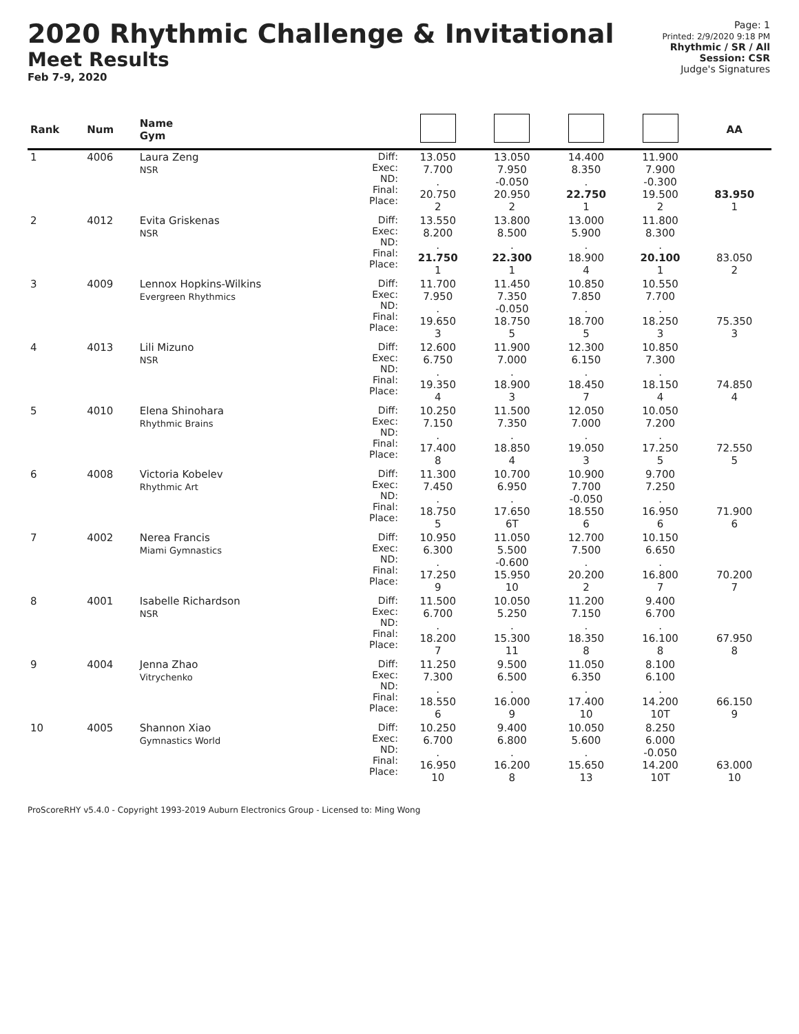2020 Rhythmic Challenge & Invitational
Meet Results
Feb 7-9, 2020
Page: 1
Printed: 2/9/2020 9:18 PM
Rhythmic / SR / All
Session: CSR
Judge's Signatures
| Rank | Num | Name Gym | | | | | | AA |
| --- | --- | --- | --- | --- | --- | --- | --- | --- |
| 1 | 4006 | Laura Zeng NSR | Diff: Exec: ND: Final: Place: | 13.050 7.700 . 20.750 2 | 13.050 7.950 -0.050 20.950 2 | 14.400 8.350 . 22.750 1 | 11.900 7.900 -0.300 19.500 2 | 83.950 1 |
| 2 | 4012 | Evita Griskenas NSR | Diff: Exec: ND: Final: Place: | 13.550 8.200 . 21.750 1 | 13.800 8.500 . 22.300 1 | 13.000 5.900 . 18.900 4 | 11.800 8.300 . 20.100 1 | 83.050 2 |
| 3 | 4009 | Lennox Hopkins-Wilkins Evergreen Rhythmics | Diff: Exec: ND: Final: Place: | 11.700 7.950 . 19.650 3 | 11.450 7.350 -0.050 18.750 5 | 10.850 7.850 . 18.700 5 | 10.550 7.700 . 18.250 3 | 75.350 3 |
| 4 | 4013 | Lili Mizuno NSR | Diff: Exec: ND: Final: Place: | 12.600 6.750 . 19.350 4 | 11.900 7.000 . 18.900 3 | 12.300 6.150 . 18.450 7 | 10.850 7.300 . 18.150 4 | 74.850 4 |
| 5 | 4010 | Elena Shinohara Rhythmic Brains | Diff: Exec: ND: Final: Place: | 10.250 7.150 . 17.400 8 | 11.500 7.350 . 18.850 4 | 12.050 7.000 . 19.050 3 | 10.050 7.200 . 17.250 5 | 72.550 5 |
| 6 | 4008 | Victoria Kobelev Rhythmic Art | Diff: Exec: ND: Final: Place: | 11.300 7.450 . 18.750 5 | 10.700 6.950 . 17.650 6T | 10.900 7.700 -0.050 18.550 6 | 9.700 7.250 . 16.950 6 | 71.900 6 |
| 7 | 4002 | Nerea Francis Miami Gymnastics | Diff: Exec: ND: Final: Place: | 10.950 6.300 . 17.250 9 | 11.050 5.500 -0.600 15.950 10 | 12.700 7.500 . 20.200 2 | 10.150 6.650 . 16.800 7 | 70.200 7 |
| 8 | 4001 | Isabelle Richardson NSR | Diff: Exec: ND: Final: Place: | 11.500 6.700 . 18.200 7 | 10.050 5.250 . 15.300 11 | 11.200 7.150 . 18.350 8 | 9.400 6.700 . 16.100 8 | 67.950 8 |
| 9 | 4004 | Jenna Zhao Vitrychenko | Diff: Exec: ND: Final: Place: | 11.250 7.300 . 18.550 6 | 9.500 6.500 . 16.000 9 | 11.050 6.350 . 17.400 10 | 8.100 6.100 . 14.200 10T | 66.150 9 |
| 10 | 4005 | Shannon Xiao Gymnastics World | Diff: Exec: ND: Final: Place: | 10.250 6.700 . 16.950 10 | 9.400 6.800 . 16.200 8 | 10.050 5.600 . 15.650 13 | 8.250 6.000 -0.050 14.200 10T | 63.000 10 |
ProScoreRHY v5.4.0 - Copyright 1993-2019 Auburn Electronics Group - Licensed to: Ming Wong